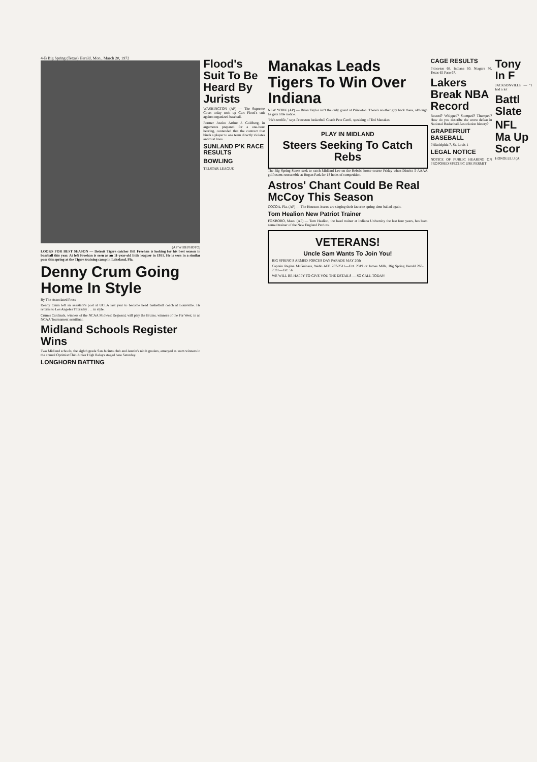4-B Big Spring (Texas) Herald, Mon., March 20, 1972
(AP WIREPHOTO)
LOOKS FOR BEST SEASON — Detroit Tigers catcher Bill Freehan is looking for his best season in baseball this year. At left Freehan is seen as an 11-year-old little leaguer in 1951. He is seen in a similar pose this spring at the Tigers training camp in Lakeland, Fla.
Denny Crum Going Home In Style
By The Associated Press
Denny Crum left an assistant's post at UCLA last year to become head basketball coach at Louisville. He returns to Los Angeles Thursday . . . in style.
Crum's Cardinals, winners of the NCAA Midwest Regional, will play the Bruins, winners of the Far West, in an NCAA Tournament semifinal.
Midland Schools Register Wins
Two Midland schools, the eighth grade San Jacinto club and Austin's ninth graders, emerged as team winners in the annual Optimist Club Junior High Relays staged here Saturday.
LONGHORN BATTING
Flood's Suit To Be Heard By Jurists
WASHINGTON (AP) — The Supreme Court today took up Curt Flood's suit against organized baseball.
Former Justice Arthur J. Goldberg, in arguments prepared for a one-hour hearing, contended that the contract that binds a player to one team directly violates antitrust laws.
SUNLAND P'K RACE RESULTS
BOWLING
TELSTAR LEAGUE
Manakas Leads Tigers To Win Over Indiana
NEW YORK (AP) — Brian Taylor isn't the only guard at Princeton. There's another guy back there, although he gets little notice.
"He's terrific," says Princeton basketball Coach Pete Carril, speaking of Ted Manakas.
PLAY IN MIDLAND
Steers Seeking To Catch Rebs
The Big Spring Steers seek to catch Midland Lee on the Rebels' home course Friday when District 5-AAAA golf teams reassemble at Hogan Park for 18 holes of competition.
Astros' Chant Could Be Real McCoy This Season
COCOA, Fla. (AP) — The Houston Astros are singing their favorite spring-time ballad again.
Tom Healion New Patriot Trainer
FOXBORO, Mass. (AP) — Tom Healion, the head trainer at Indiana University the last four years, has been named trainer of the New England Patriots.
VETERANS!
Uncle Sam Wants To Join You!
BIG SPRING'S ARMED FORCES DAY PARADE MAY 20th
Captain Regina McGuiness, Webb AFB 267-2511—Ext. 2319 or James Mills, Big Spring Herald 263-7331—Ext. 56
WE WILL BE HAPPY TO GIVE YOU THE DETAILS — SO CALL TODAY!
CAGE RESULTS
Princeton 68, Indiana 60. Niagara 76, Texas-El Paso 67.
Lakers Break NBA Record
Routed? Whipped? Stomped? Thumped? How do you describe the worst defeat in National Basketball Association history?
GRAPEFRUIT BASEBALL
Philadelphia 7, St. Louis 1
LEGAL NOTICE
NOTICE OF PUBLIC HEARING ON PROPOSED SPECIFIC USE PERMIT
Tony In F
JACKSONVILLE — "I had a lot
Battl Slate
NFL Ma Up Scor
HONOLULU (A